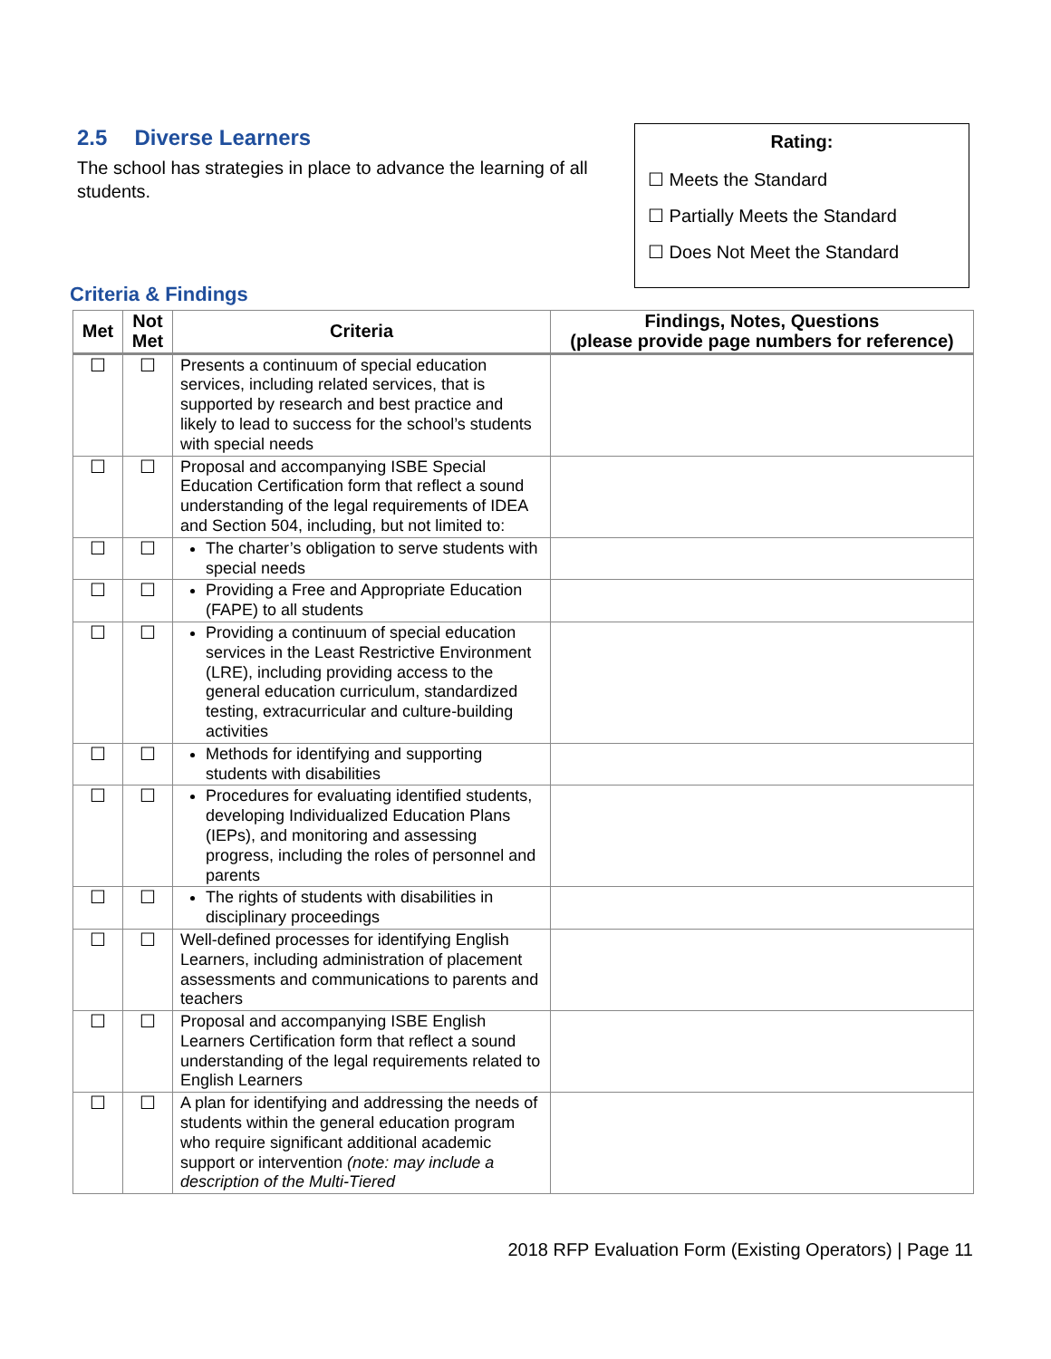2.5 Diverse Learners
The school has strategies in place to advance the learning of all students.
Rating:
☐ Meets the Standard
☐ Partially Meets the Standard
☐ Does Not Meet the Standard
Criteria & Findings
| Met | Not Met | Criteria | Findings, Notes, Questions (please provide page numbers for reference) |
| --- | --- | --- | --- |
| ☐ | ☐ | Presents a continuum of special education services, including related services, that is supported by research and best practice and likely to lead to success for the school’s students with special needs | |
| ☐ | ☐ | Proposal and accompanying ISBE Special Education Certification form that reflect a sound understanding of the legal requirements of IDEA and Section 504, including, but not limited to: | |
| ☐ | ☐ | The charter’s obligation to serve students with special needs | |
| ☐ | ☐ | Providing a Free and Appropriate Education (FAPE) to all students | |
| ☐ | ☐ | Providing a continuum of special education services in the Least Restrictive Environment (LRE), including providing access to the general education curriculum, standardized testing, extracurricular and culture-building activities | |
| ☐ | ☐ | Methods for identifying and supporting students with disabilities | |
| ☐ | ☐ | Procedures for evaluating identified students, developing Individualized Education Plans (IEPs), and monitoring and assessing progress, including the roles of personnel and parents | |
| ☐ | ☐ | The rights of students with disabilities in disciplinary proceedings | |
| ☐ | ☐ | Well-defined processes for identifying English Learners, including administration of placement assessments and communications to parents and teachers | |
| ☐ | ☐ | Proposal and accompanying ISBE English Learners Certification form that reflect a sound understanding of the legal requirements related to English Learners | |
| ☐ | ☐ | A plan for identifying and addressing the needs of students within the general education program who require significant additional academic support or intervention (note: may include a description of the Multi-Tiered | |
2018 RFP Evaluation Form (Existing Operators) | Page 11